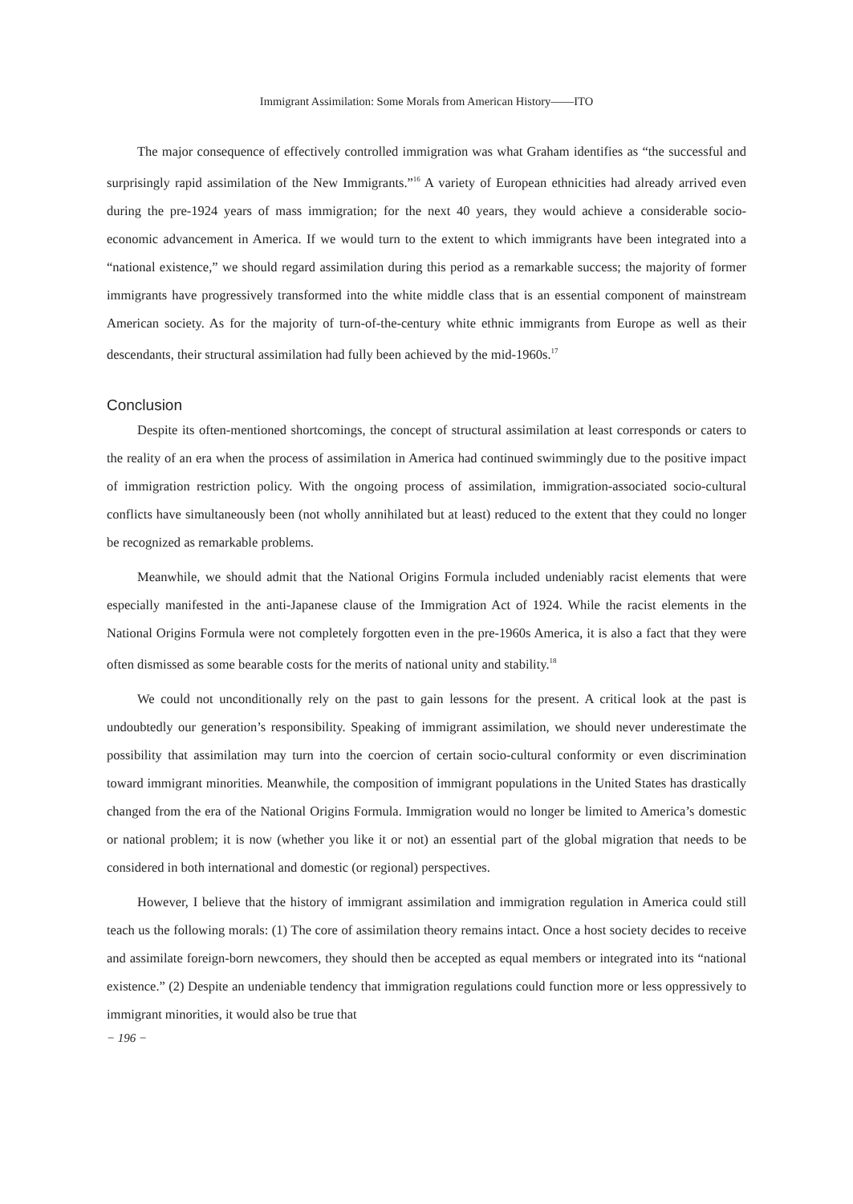Immigrant Assimilation: Some Morals from American History——ITO
The major consequence of effectively controlled immigration was what Graham identifies as “the successful and surprisingly rapid assimilation of the New Immigrants.”<sup>16</sup> A variety of European ethnicities had already arrived even during the pre-1924 years of mass immigration; for the next 40 years, they would achieve a considerable socio-economic advancement in America. If we would turn to the extent to which immigrants have been integrated into a “national existence,” we should regard assimilation during this period as a remarkable success; the majority of former immigrants have progressively transformed into the white middle class that is an essential component of mainstream American society. As for the majority of turn-of-the-century white ethnic immigrants from Europe as well as their descendants, their structural assimilation had fully been achieved by the mid-1960s.<sup>17</sup>
Conclusion
Despite its often-mentioned shortcomings, the concept of structural assimilation at least corresponds or caters to the reality of an era when the process of assimilation in America had continued swimmingly due to the positive impact of immigration restriction policy. With the ongoing process of assimilation, immigration-associated socio-cultural conflicts have simultaneously been (not wholly annihilated but at least) reduced to the extent that they could no longer be recognized as remarkable problems.
Meanwhile, we should admit that the National Origins Formula included undeniably racist elements that were especially manifested in the anti-Japanese clause of the Immigration Act of 1924. While the racist elements in the National Origins Formula were not completely forgotten even in the pre-1960s America, it is also a fact that they were often dismissed as some bearable costs for the merits of national unity and stability.<sup>18</sup>
We could not unconditionally rely on the past to gain lessons for the present. A critical look at the past is undoubtedly our generation’s responsibility. Speaking of immigrant assimilation, we should never underestimate the possibility that assimilation may turn into the coercion of certain socio-cultural conformity or even discrimination toward immigrant minorities. Meanwhile, the composition of immigrant populations in the United States has drastically changed from the era of the National Origins Formula. Immigration would no longer be limited to America’s domestic or national problem; it is now (whether you like it or not) an essential part of the global migration that needs to be considered in both international and domestic (or regional) perspectives.
However, I believe that the history of immigrant assimilation and immigration regulation in America could still teach us the following morals: (1) The core of assimilation theory remains intact. Once a host society decides to receive and assimilate foreign-born newcomers, they should then be accepted as equal members or integrated into its “national existence.” (2) Despite an undeniable tendency that immigration regulations could function more or less oppressively to immigrant minorities, it would also be true that
− 196 −